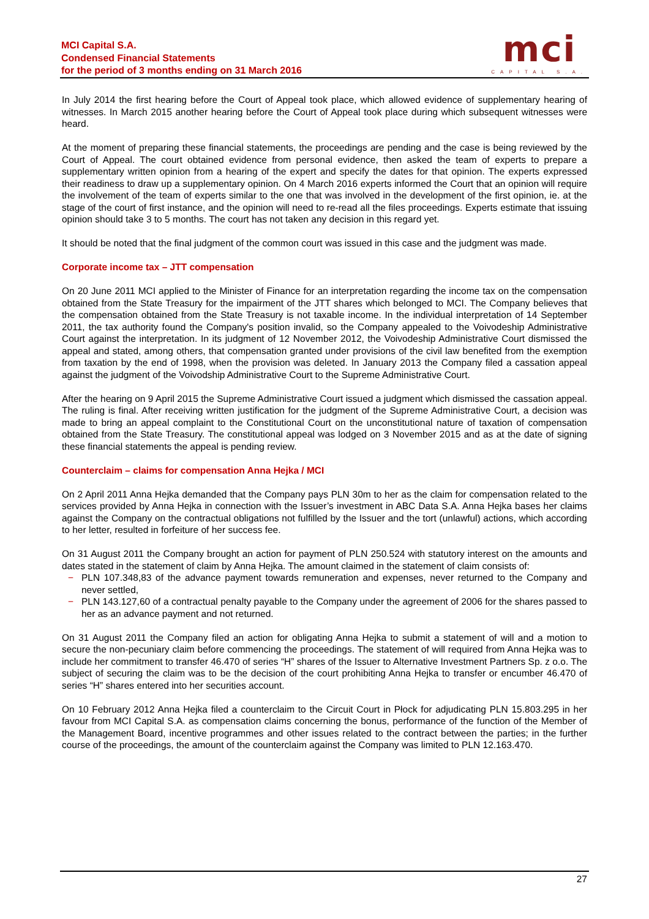MCI Capital S.A.
Condensed Financial Statements
for the period of 3 months ending on 31 March 2016
mci
CAPITAL S.A.
In July 2014 the first hearing before the Court of Appeal took place, which allowed evidence of supplementary hearing of witnesses. In March 2015 another hearing before the Court of Appeal took place during which subsequent witnesses were heard.
At the moment of preparing these financial statements, the proceedings are pending and the case is being reviewed by the Court of Appeal. The court obtained evidence from personal evidence, then asked the team of experts to prepare a supplementary written opinion from a hearing of the expert and specify the dates for that opinion. The experts expressed their readiness to draw up a supplementary opinion. On 4 March 2016 experts informed the Court that an opinion will require the involvement of the team of experts similar to the one that was involved in the development of the first opinion, ie. at the stage of the court of first instance, and the opinion will need to re-read all the files proceedings. Experts estimate that issuing opinion should take 3 to 5 months. The court has not taken any decision in this regard yet.
It should be noted that the final judgment of the common court was issued in this case and the judgment was made.
Corporate income tax – JTT compensation
On 20 June 2011 MCI applied to the Minister of Finance for an interpretation regarding the income tax on the compensation obtained from the State Treasury for the impairment of the JTT shares which belonged to MCI. The Company believes that the compensation obtained from the State Treasury is not taxable income. In the individual interpretation of 14 September 2011, the tax authority found the Company's position invalid, so the Company appealed to the Voivodeship Administrative Court against the interpretation. In its judgment of 12 November 2012, the Voivodeship Administrative Court dismissed the appeal and stated, among others, that compensation granted under provisions of the civil law benefited from the exemption from taxation by the end of 1998, when the provision was deleted. In January 2013 the Company filed a cassation appeal against the judgment of the Voivodship Administrative Court to the Supreme Administrative Court.
After the hearing on 9 April 2015 the Supreme Administrative Court issued a judgment which dismissed the cassation appeal. The ruling is final. After receiving written justification for the judgment of the Supreme Administrative Court, a decision was made to bring an appeal complaint to the Constitutional Court on the unconstitutional nature of taxation of compensation obtained from the State Treasury. The constitutional appeal was lodged on 3 November 2015 and as at the date of signing these financial statements the appeal is pending review.
Counterclaim – claims for compensation Anna Hejka / MCI
On 2 April 2011 Anna Hejka demanded that the Company pays PLN 30m to her as the claim for compensation related to the services provided by Anna Hejka in connection with the Issuer’s investment in ABC Data S.A. Anna Hejka bases her claims against the Company on the contractual obligations not fulfilled by the Issuer and the tort (unlawful) actions, which according to her letter, resulted in forfeiture of her success fee.
On 31 August 2011 the Company brought an action for payment of PLN 250.524 with statutory interest on the amounts and dates stated in the statement of claim by Anna Hejka. The amount claimed in the statement of claim consists of:
− PLN 107.348,83 of the advance payment towards remuneration and expenses, never returned to the Company and never settled,
− PLN 143.127,60 of a contractual penalty payable to the Company under the agreement of 2006 for the shares passed to her as an advance payment and not returned.
On 31 August 2011 the Company filed an action for obligating Anna Hejka to submit a statement of will and a motion to secure the non-pecuniary claim before commencing the proceedings. The statement of will required from Anna Hejka was to include her commitment to transfer 46.470 of series “H” shares of the Issuer to Alternative Investment Partners Sp. z o.o. The subject of securing the claim was to be the decision of the court prohibiting Anna Hejka to transfer or encumber 46.470 of series “H” shares entered into her securities account.
On 10 February 2012 Anna Hejka filed a counterclaim to the Circuit Court in Płock for adjudicating PLN 15.803.295 in her favour from MCI Capital S.A. as compensation claims concerning the bonus, performance of the function of the Member of the Management Board, incentive programmes and other issues related to the contract between the parties; in the further course of the proceedings, the amount of the counterclaim against the Company was limited to PLN 12.163.470.
27